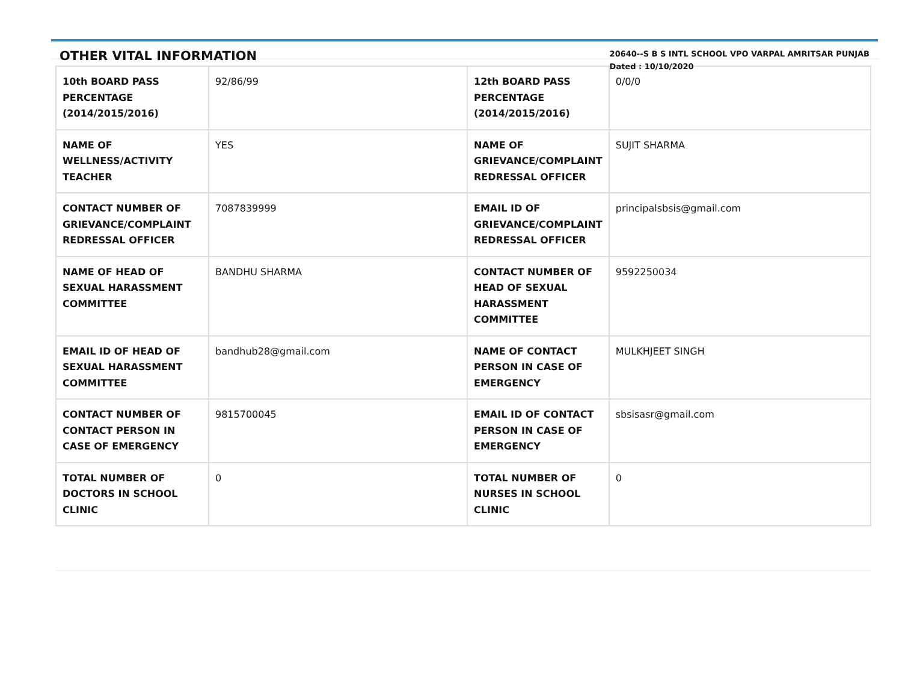OTHER VITAL INFORMATION
20640--S B S INTL SCHOOL VPO VARPAL AMRITSAR PUNJAB
Dated : 10/10/2020
| 10th BOARD PASS PERCENTAGE (2014/2015/2016) | 92/86/99 | 12th BOARD PASS PERCENTAGE (2014/2015/2016) | 0/0/0 |
| NAME OF WELLNESS/ACTIVITY TEACHER | YES | NAME OF GRIEVANCE/COMPLAINT REDRESSAL OFFICER | SUJIT SHARMA |
| CONTACT NUMBER OF GRIEVANCE/COMPLAINT REDRESSAL OFFICER | 7087839999 | EMAIL ID OF GRIEVANCE/COMPLAINT REDRESSAL OFFICER | principalsbsis@gmail.com |
| NAME OF HEAD OF SEXUAL HARASSMENT COMMITTEE | BANDHU SHARMA | CONTACT NUMBER OF HEAD OF SEXUAL HARASSMENT COMMITTEE | 9592250034 |
| EMAIL ID OF HEAD OF SEXUAL HARASSMENT COMMITTEE | bandhub28@gmail.com | NAME OF CONTACT PERSON IN CASE OF EMERGENCY | MULKHJEET SINGH |
| CONTACT NUMBER OF CONTACT PERSON IN CASE OF EMERGENCY | 9815700045 | EMAIL ID OF CONTACT PERSON IN CASE OF EMERGENCY | sbsisasr@gmail.com |
| TOTAL NUMBER OF DOCTORS IN SCHOOL CLINIC | 0 | TOTAL NUMBER OF NURSES IN SCHOOL CLINIC | 0 |